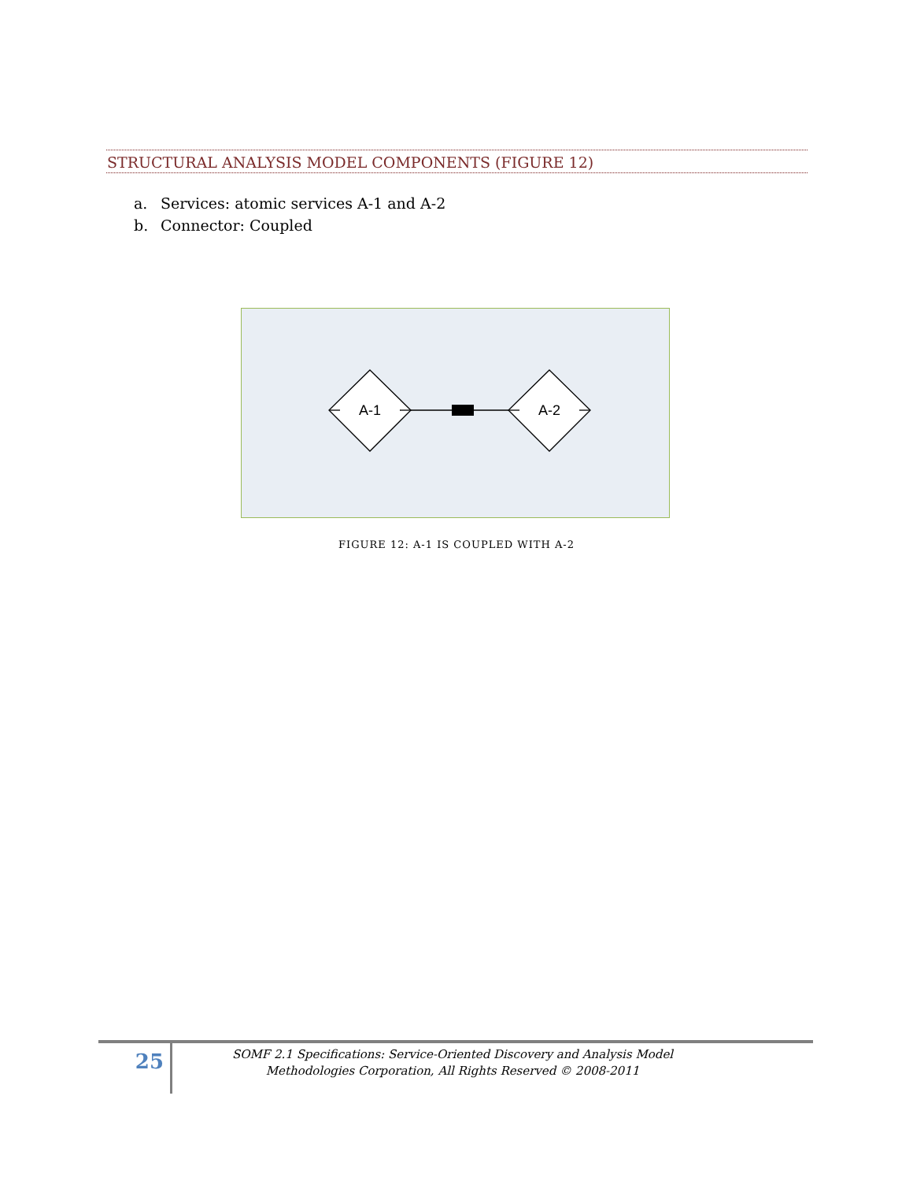STRUCTURAL ANALYSIS MODEL COMPONENTS (FIGURE 12)
a. Services: atomic services A-1 and A-2
b. Connector: Coupled
A-1
A-2
FIGURE 12: A-1 IS COUPLED WITH A-2
25
SOMF 2.1 Specifications: Service-Oriented Discovery and Analysis Model
Methodologies Corporation, All Rights Reserved © 2008-2011